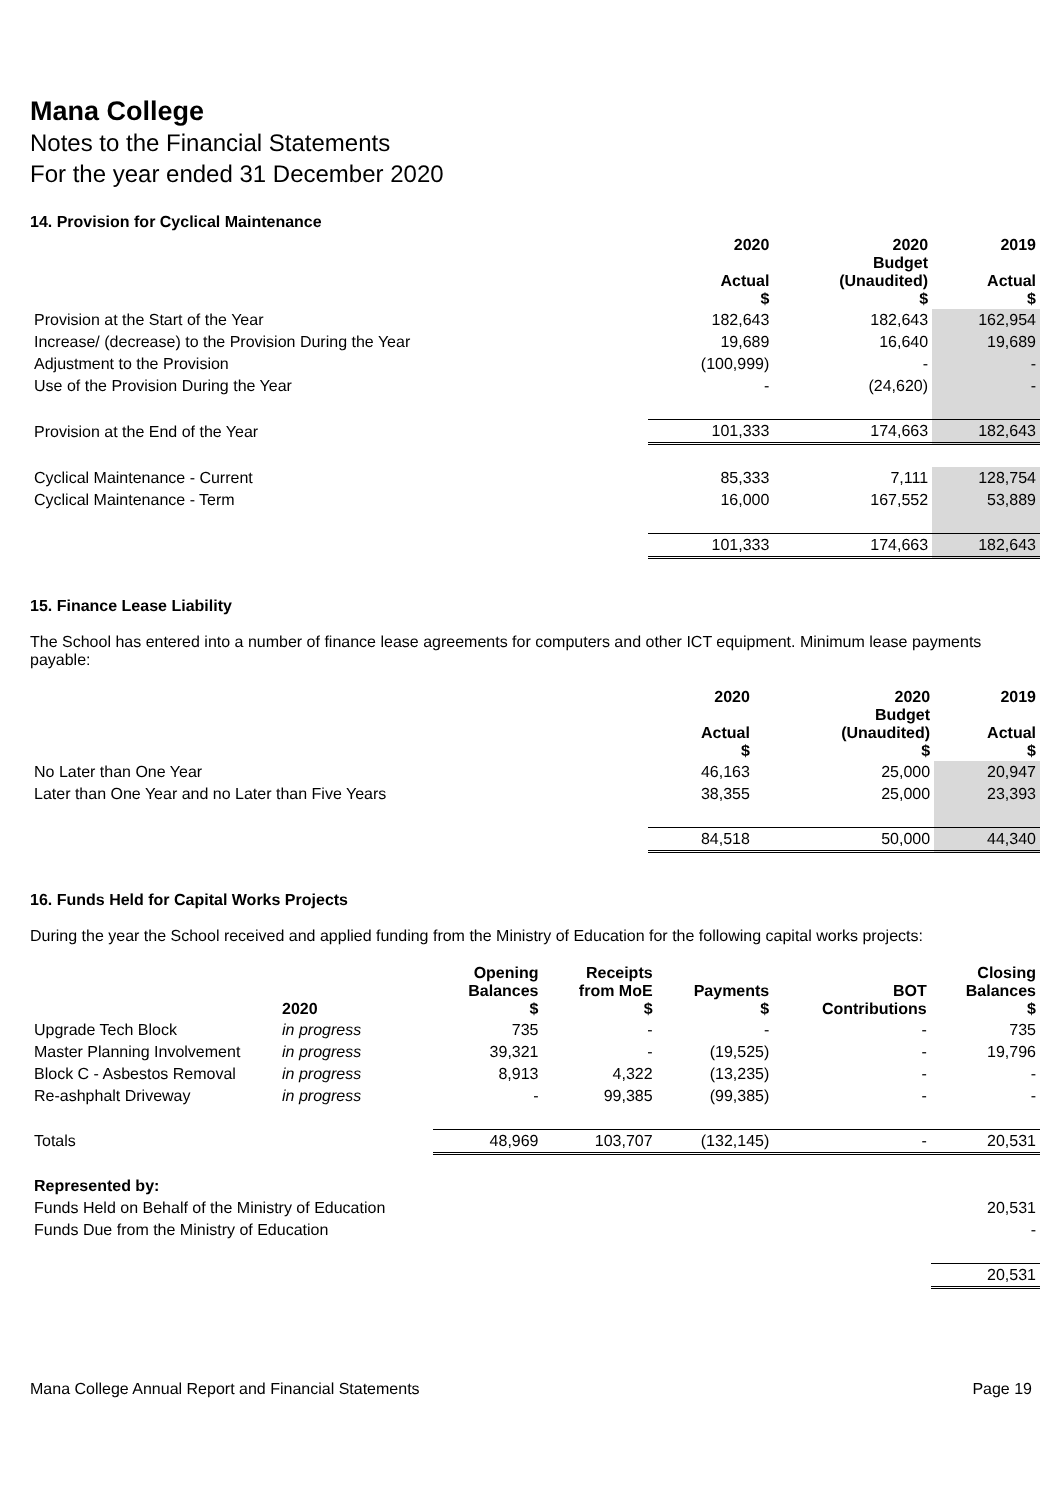Mana College
Notes to the Financial Statements
For the year ended 31 December 2020
14. Provision for Cyclical Maintenance
| | 2020 Actual $ | 2020 Budget (Unaudited) $ | 2019 Actual $ |
| --- | --- | --- | --- |
| Provision at the Start of the Year | 182,643 | 182,643 | 162,954 |
| Increase/ (decrease) to the Provision During the Year | 19,689 | 16,640 | 19,689 |
| Adjustment to the Provision | (100,999) | - | - |
| Use of the Provision During the Year | - | (24,620) | - |
| Provision at the End of the Year | 101,333 | 174,663 | 182,643 |
| Cyclical Maintenance - Current | 85,333 | 7,111 | 128,754 |
| Cyclical Maintenance - Term | 16,000 | 167,552 | 53,889 |
| | 101,333 | 174,663 | 182,643 |
15. Finance Lease Liability
The School has entered into a number of finance lease agreements for computers and other ICT equipment. Minimum lease payments payable:
| | 2020 Actual $ | 2020 Budget (Unaudited) $ | 2019 Actual $ |
| --- | --- | --- | --- |
| No Later than One Year | 46,163 | 25,000 | 20,947 |
| Later than One Year and no Later than Five Years | 38,355 | 25,000 | 23,393 |
| | 84,518 | 50,000 | 44,340 |
16. Funds Held for Capital Works Projects
During the year the School received and applied funding from the Ministry of Education for the following capital works projects:
| | 2020 | Opening Balances $ | Receipts from MoE $ | Payments $ | BOT Contributions | Closing Balances $ |
| --- | --- | --- | --- | --- | --- | --- |
| Upgrade Tech Block | in progress | 735 | - | - | - | 735 |
| Master Planning Involvement | in progress | 39,321 | - | (19,525) | - | 19,796 |
| Block C - Asbestos Removal | in progress | 8,913 | 4,322 | (13,235) | - | - |
| Re-ashphalt Driveway | in progress | - | 99,385 | (99,385) | - | - |
| Totals | | 48,969 | 103,707 | (132,145) | - | 20,531 |
| Represented by: | | | | | | |
| Funds Held on Behalf of the Ministry of Education | | | | | | 20,531 |
| Funds Due from the Ministry of Education | | | | | | - |
| | | | | | | 20,531 |
Mana College Annual Report and Financial Statements Page 19